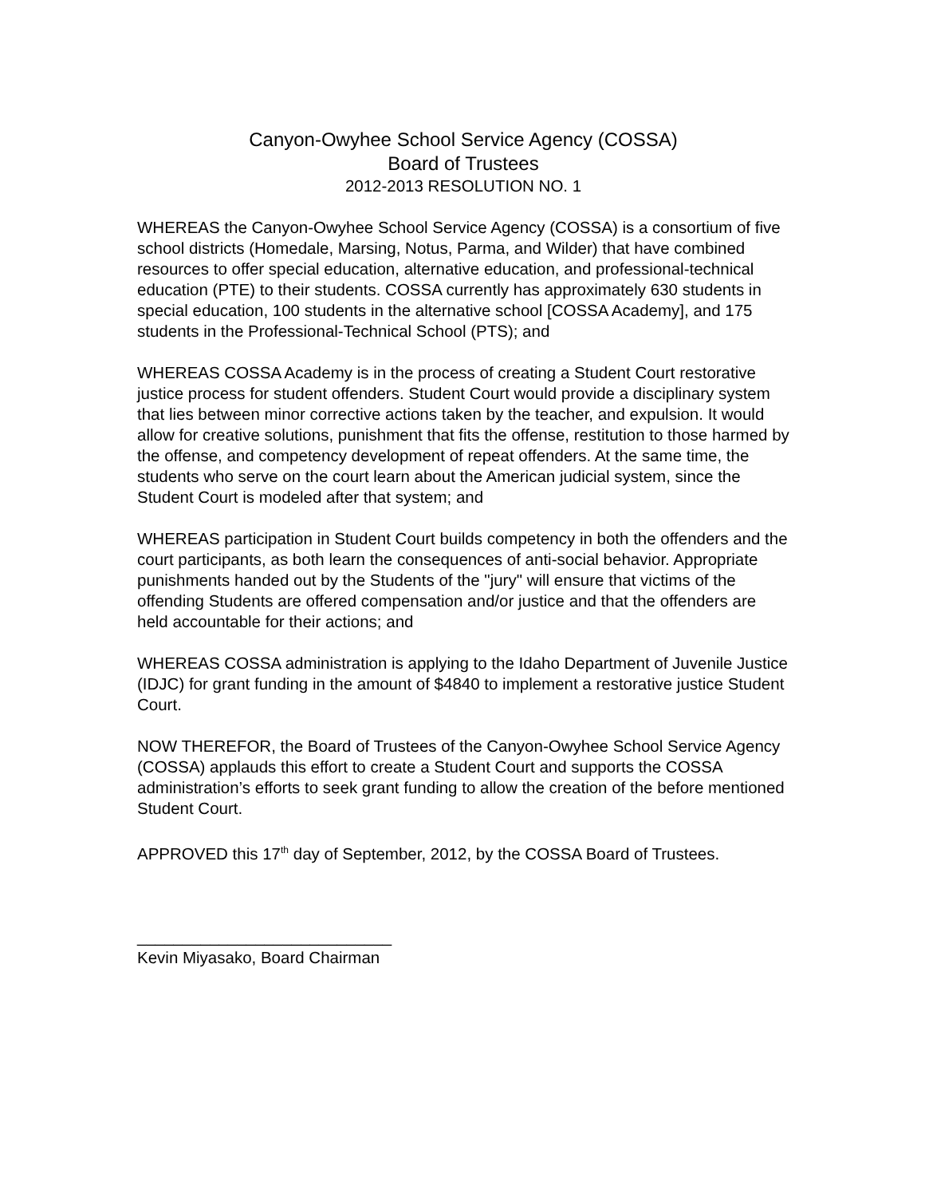Canyon-Owyhee School Service Agency (COSSA)
Board of Trustees
2012-2013 RESOLUTION NO. 1
WHEREAS the Canyon-Owyhee School Service Agency (COSSA) is a consortium of five school districts (Homedale, Marsing, Notus, Parma, and Wilder) that have combined resources to offer special education, alternative education, and professional-technical education (PTE) to their students. COSSA currently has approximately 630 students in special education, 100 students in the alternative school [COSSA Academy], and 175 students in the Professional-Technical School (PTS); and
WHEREAS COSSA Academy is in the process of creating a Student Court restorative justice process for student offenders. Student Court would provide a disciplinary system that lies between minor corrective actions taken by the teacher, and expulsion. It would allow for creative solutions, punishment that fits the offense, restitution to those harmed by the offense, and competency development of repeat offenders. At the same time, the students who serve on the court learn about the American judicial system, since the Student Court is modeled after that system; and
WHEREAS participation in Student Court builds competency in both the offenders and the court participants, as both learn the consequences of anti-social behavior. Appropriate punishments handed out by the Students of the "jury" will ensure that victims of the offending Students are offered compensation and/or justice and that the offenders are held accountable for their actions; and
WHEREAS COSSA administration is applying to the Idaho Department of Juvenile Justice (IDJC) for grant funding in the amount of $4840 to implement a restorative justice Student Court.
NOW THEREFOR, the Board of Trustees of the Canyon-Owyhee School Service Agency (COSSA) applauds this effort to create a Student Court and supports the COSSA administration’s efforts to seek grant funding to allow the creation of the before mentioned Student Court.
APPROVED this 17<sup>th</sup> day of September, 2012, by the COSSA Board of Trustees.
____________________________
Kevin Miyasako, Board Chairman